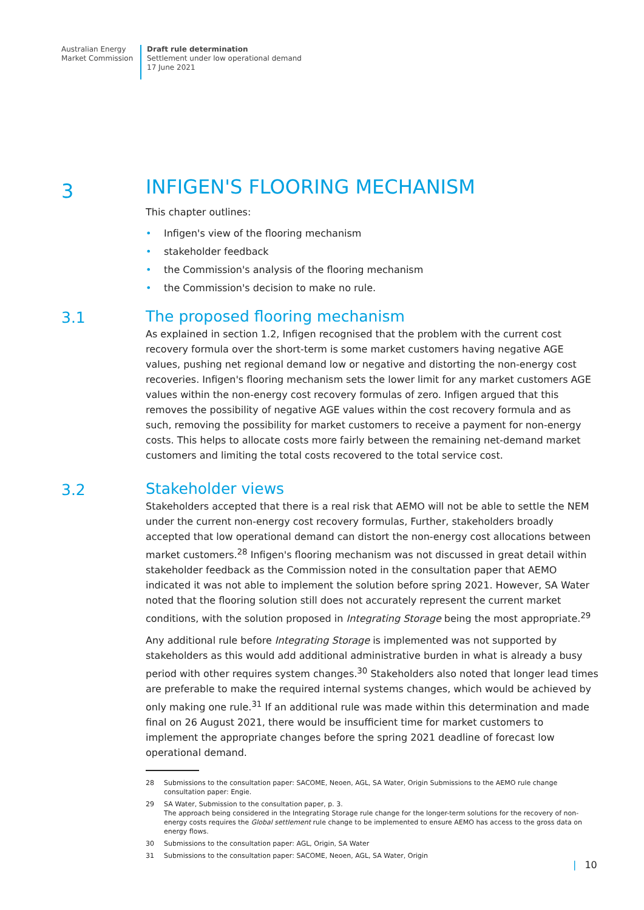Australian Energy
Market Commission
Draft rule determination
Settlement under low operational demand
17 June 2021
3
INFIGEN'S FLOORING MECHANISM
This chapter outlines:
• Infigen's view of the flooring mechanism
• stakeholder feedback
• the Commission's analysis of the flooring mechanism
• the Commission's decision to make no rule.
3.1
The proposed flooring mechanism
As explained in section 1.2, Infigen recognised that the problem with the current cost recovery formula over the short-term is some market customers having negative AGE values, pushing net regional demand low or negative and distorting the non-energy cost recoveries. Infigen's flooring mechanism sets the lower limit for any market customers AGE values within the non-energy cost recovery formulas of zero. Infigen argued that this removes the possibility of negative AGE values within the cost recovery formula and as such, removing the possibility for market customers to receive a payment for non-energy costs. This helps to allocate costs more fairly between the remaining net-demand market customers and limiting the total costs recovered to the total service cost.
3.2
Stakeholder views
Stakeholders accepted that there is a real risk that AEMO will not be able to settle the NEM under the current non-energy cost recovery formulas, Further, stakeholders broadly accepted that low operational demand can distort the non-energy cost allocations between market customers.<sup>28</sup> Infigen's flooring mechanism was not discussed in great detail within stakeholder feedback as the Commission noted in the consultation paper that AEMO indicated it was not able to implement the solution before spring 2021. However, SA Water noted that the flooring solution still does not accurately represent the current market conditions, with the solution proposed in Integrating Storage being the most appropriate.<sup>29</sup>
Any additional rule before Integrating Storage is implemented was not supported by stakeholders as this would add additional administrative burden in what is already a busy period with other requires system changes.<sup>30</sup> Stakeholders also noted that longer lead times are preferable to make the required internal systems changes, which would be achieved by only making one rule.<sup>31</sup> If an additional rule was made within this determination and made final on 26 August 2021, there would be insufficient time for market customers to implement the appropriate changes before the spring 2021 deadline of forecast low operational demand.
28 Submissions to the consultation paper: SACOME, Neoen, AGL, SA Water, Origin Submissions to the AEMO rule change consultation paper: Engie.
29 SA Water, Submission to the consultation paper, p. 3.
The approach being considered in the Integrating Storage rule change for the longer-term solutions for the recovery of non-energy costs requires the Global settlement rule change to be implemented to ensure AEMO has access to the gross data on energy flows.
30 Submissions to the consultation paper: AGL, Origin, SA Water
31 Submissions to the consultation paper: SACOME, Neoen, AGL, SA Water, Origin
| 10